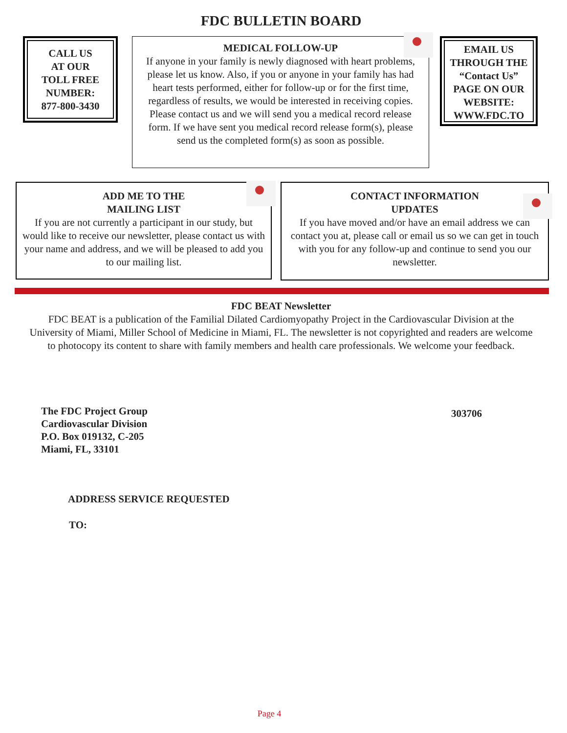FDC BULLETIN BOARD
CALL US
AT OUR
TOLL FREE
NUMBER:
877-800-3430
MEDICAL FOLLOW-UP
If anyone in your family is newly diagnosed with heart problems, please let us know. Also, if you or anyone in your family has had heart tests performed, either for follow-up or for the first time, regardless of results, we would be interested in receiving copies. Please contact us and we will send you a medical record release form. If we have sent you medical record release form(s), please send us the completed form(s) as soon as possible.
EMAIL US
THROUGH THE
“Contact Us”
PAGE ON OUR
WEBSITE:
WWW.FDC.TO
ADD ME TO THE
MAILING LIST
If you are not currently a participant in our study, but would like to receive our newsletter, please contact us with your name and address, and we will be pleased to add you to our mailing list.
CONTACT INFORMATION
UPDATES
If you have moved and/or have an email address we can contact you at, please call or email us so we can get in touch with you for any follow-up and continue to send you our newsletter.
FDC BEAT Newsletter
FDC BEAT is a publication of the Familial Dilated Cardiomyopathy Project in the Cardiovascular Division at the University of Miami, Miller School of Medicine in Miami, FL. The newsletter is not copyrighted and readers are welcome to photocopy its content to share with family members and health care professionals. We welcome your feedback.
The FDC Project Group
Cardiovascular Division
P.O. Box 019132, C-205
Miami, FL, 33101
303706
ADDRESS SERVICE REQUESTED
TO:
Page 4